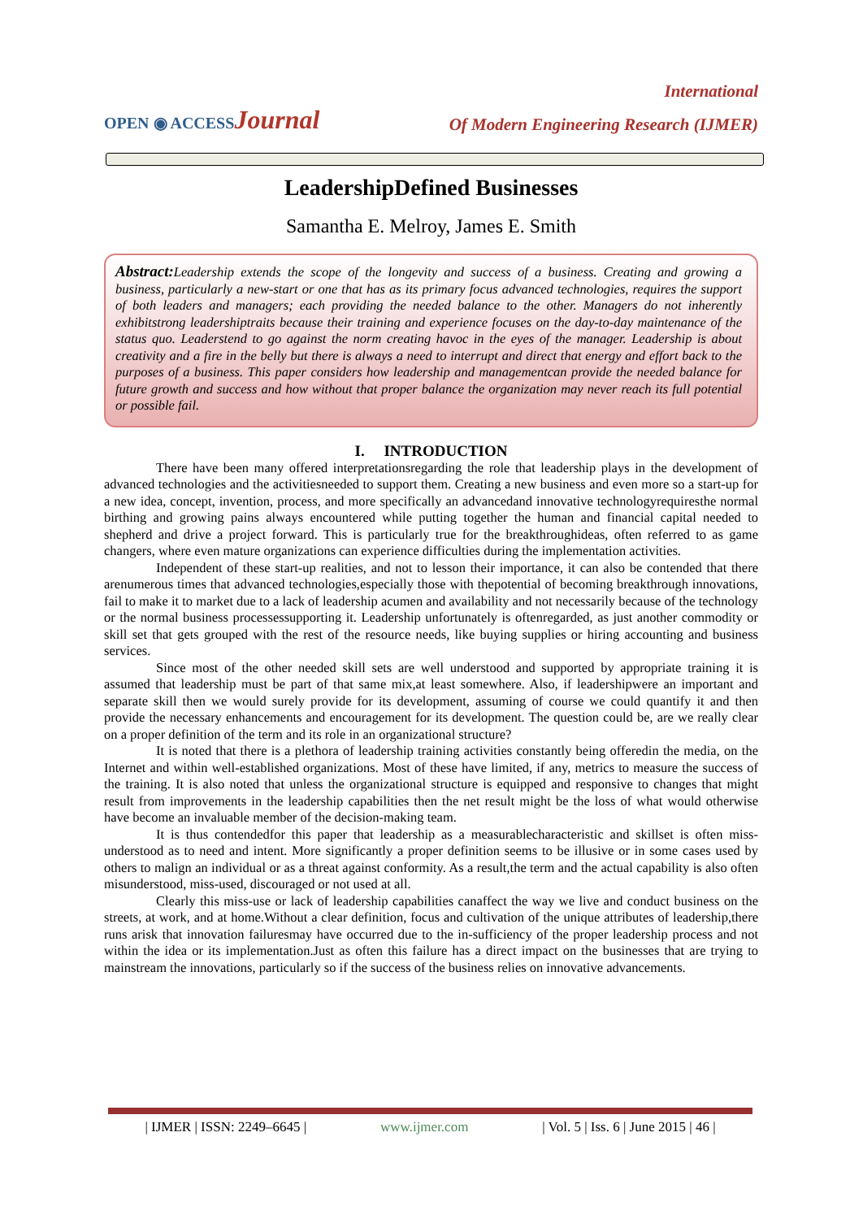International
OPEN ◉ ACCESSJournal
Of Modern Engineering Research (IJMER)
LeadershipDefined Businesses
Samantha E. Melroy, James E. Smith
Abstract: Leadership extends the scope of the longevity and success of a business. Creating and growing a business, particularly a new-start or one that has as its primary focus advanced technologies, requires the support of both leaders and managers; each providing the needed balance to the other. Managers do not inherently exhibitstrong leadershiptraits because their training and experience focuses on the day-to-day maintenance of the status quo. Leaderstend to go against the norm creating havoc in the eyes of the manager. Leadership is about creativity and a fire in the belly but there is always a need to interrupt and direct that energy and effort back to the purposes of a business. This paper considers how leadership and managementcan provide the needed balance for future growth and success and how without that proper balance the organization may never reach its full potential or possible fail.
I. INTRODUCTION
There have been many offered interpretationsregarding the role that leadership plays in the development of advanced technologies and the activitiesneeded to support them. Creating a new business and even more so a start-up for a new idea, concept, invention, process, and more specifically an advancedand innovative technologyrequiresthe normal birthing and growing pains always encountered while putting together the human and financial capital needed to shepherd and drive a project forward. This is particularly true for the breakthroughideas, often referred to as game changers, where even mature organizations can experience difficulties during the implementation activities.
Independent of these start-up realities, and not to lesson their importance, it can also be contended that there arenumerous times that advanced technologies,especially those with thepotential of becoming breakthrough innovations, fail to make it to market due to a lack of leadership acumen and availability and not necessarily because of the technology or the normal business processessupporting it. Leadership unfortunately is oftenregarded, as just another commodity or skill set that gets grouped with the rest of the resource needs, like buying supplies or hiring accounting and business services.
Since most of the other needed skill sets are well understood and supported by appropriate training it is assumed that leadership must be part of that same mix,at least somewhere. Also, if leadershipwere an important and separate skill then we would surely provide for its development, assuming of course we could quantify it and then provide the necessary enhancements and encouragement for its development. The question could be, are we really clear on a proper definition of the term and its role in an organizational structure?
It is noted that there is a plethora of leadership training activities constantly being offeredin the media, on the Internet and within well-established organizations. Most of these have limited, if any, metrics to measure the success of the training. It is also noted that unless the organizational structure is equipped and responsive to changes that might result from improvements in the leadership capabilities then the net result might be the loss of what would otherwise have become an invaluable member of the decision-making team.
It is thus contendedfor this paper that leadership as a measurablecharacteristic and skillset is often miss-understood as to need and intent. More significantly a proper definition seems to be illusive or in some cases used by others to malign an individual or as a threat against conformity. As a result,the term and the actual capability is also often misunderstood, miss-used, discouraged or not used at all.
Clearly this miss-use or lack of leadership capabilities canaffect the way we live and conduct business on the streets, at work, and at home.Without a clear definition, focus and cultivation of the unique attributes of leadership,there runs arisk that innovation failuresmay have occurred due to the in-sufficiency of the proper leadership process and not within the idea or its implementation.Just as often this failure has a direct impact on the businesses that are trying to mainstream the innovations, particularly so if the success of the business relies on innovative advancements.
| IJMER | ISSN: 2249–6645 | www.ijmer.com | Vol. 5 | Iss. 6 | June 2015 | 46 |